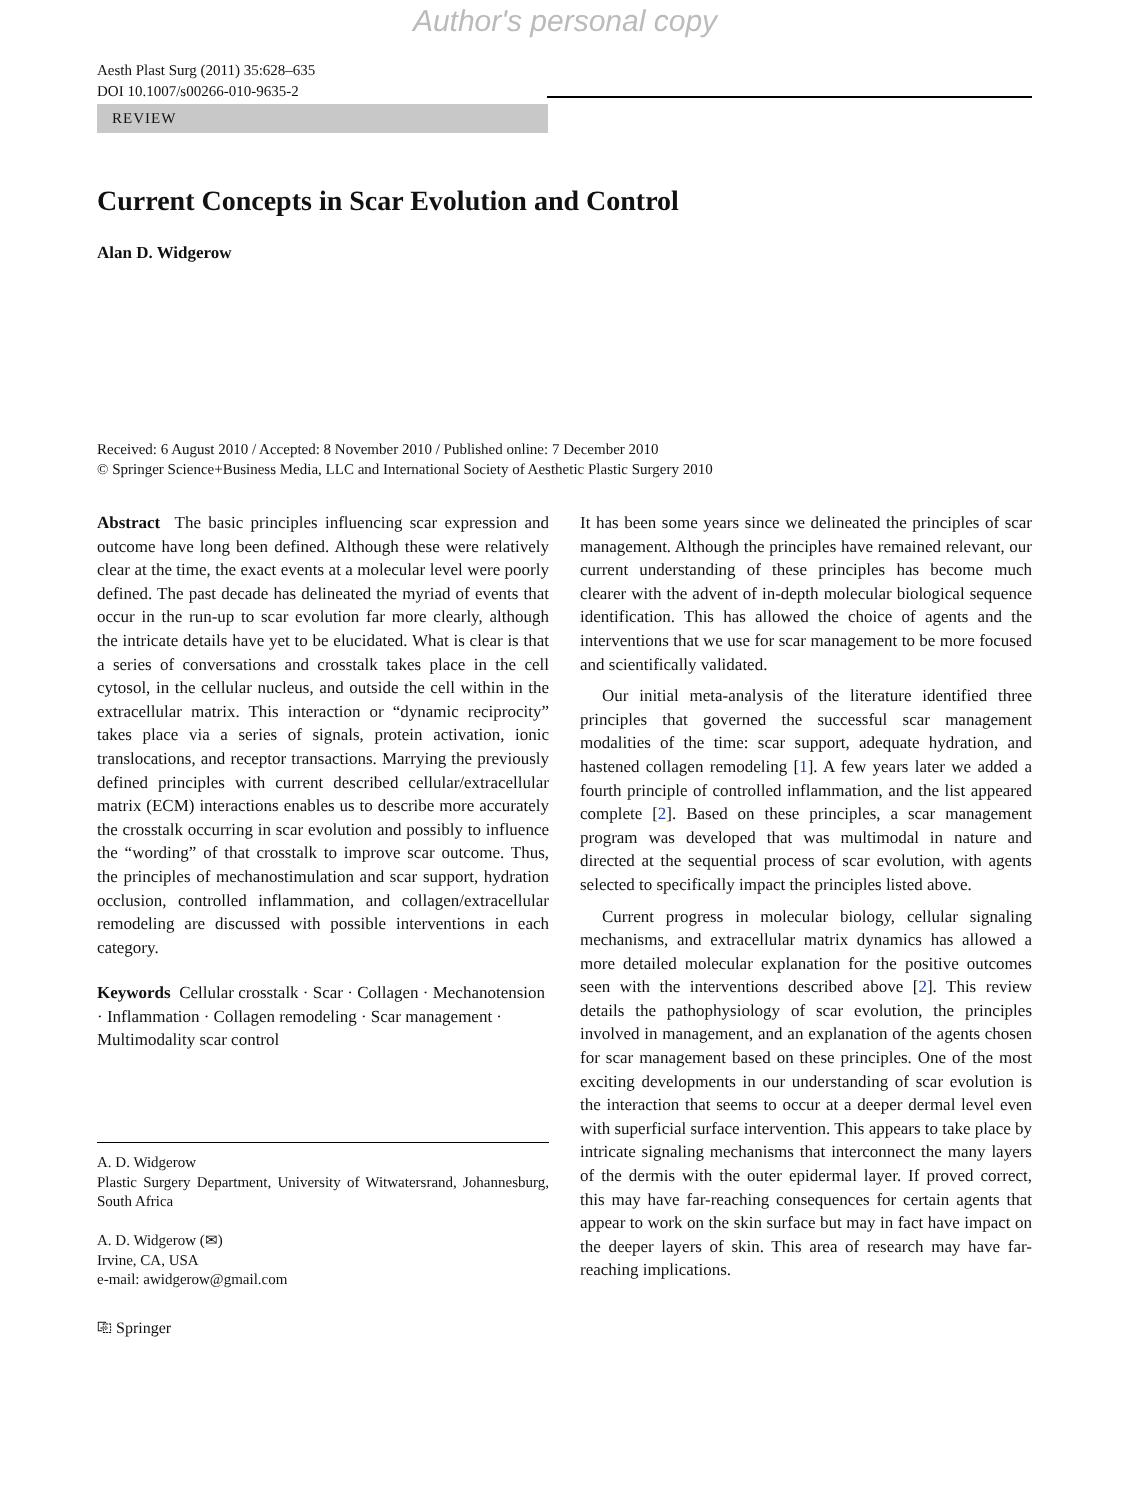Author's personal copy
Aesth Plast Surg (2011) 35:628–635
DOI 10.1007/s00266-010-9635-2
REVIEW
Current Concepts in Scar Evolution and Control
Alan D. Widgerow
Received: 6 August 2010 / Accepted: 8 November 2010 / Published online: 7 December 2010
© Springer Science+Business Media, LLC and International Society of Aesthetic Plastic Surgery 2010
Abstract The basic principles influencing scar expression and outcome have long been defined. Although these were relatively clear at the time, the exact events at a molecular level were poorly defined. The past decade has delineated the myriad of events that occur in the run-up to scar evolution far more clearly, although the intricate details have yet to be elucidated. What is clear is that a series of conversations and crosstalk takes place in the cell cytosol, in the cellular nucleus, and outside the cell within in the extracellular matrix. This interaction or “dynamic reciprocity” takes place via a series of signals, protein activation, ionic translocations, and receptor transactions. Marrying the previously defined principles with current described cellular/extracellular matrix (ECM) interactions enables us to describe more accurately the crosstalk occurring in scar evolution and possibly to influence the “wording” of that crosstalk to improve scar outcome. Thus, the principles of mechanostimulation and scar support, hydration occlusion, controlled inflammation, and collagen/extracellular remodeling are discussed with possible interventions in each category.
Keywords Cellular crosstalk · Scar · Collagen · Mechanotension · Inflammation · Collagen remodeling · Scar management · Multimodality scar control
A. D. Widgerow
Plastic Surgery Department, University of Witwatersrand, Johannesburg, South Africa
A. D. Widgerow (✉)
Irvine, CA, USA
e-mail: awidgerow@gmail.com
⎘ Springer
It has been some years since we delineated the principles of scar management. Although the principles have remained relevant, our current understanding of these principles has become much clearer with the advent of in-depth molecular biological sequence identification. This has allowed the choice of agents and the interventions that we use for scar management to be more focused and scientifically validated.
Our initial meta-analysis of the literature identified three principles that governed the successful scar management modalities of the time: scar support, adequate hydration, and hastened collagen remodeling [1]. A few years later we added a fourth principle of controlled inflammation, and the list appeared complete [2]. Based on these principles, a scar management program was developed that was multimodal in nature and directed at the sequential process of scar evolution, with agents selected to specifically impact the principles listed above.
Current progress in molecular biology, cellular signaling mechanisms, and extracellular matrix dynamics has allowed a more detailed molecular explanation for the positive outcomes seen with the interventions described above [2]. This review details the pathophysiology of scar evolution, the principles involved in management, and an explanation of the agents chosen for scar management based on these principles. One of the most exciting developments in our understanding of scar evolution is the interaction that seems to occur at a deeper dermal level even with superficial surface intervention. This appears to take place by intricate signaling mechanisms that interconnect the many layers of the dermis with the outer epidermal layer. If proved correct, this may have far-reaching consequences for certain agents that appear to work on the skin surface but may in fact have impact on the deeper layers of skin. This area of research may have far-reaching implications.